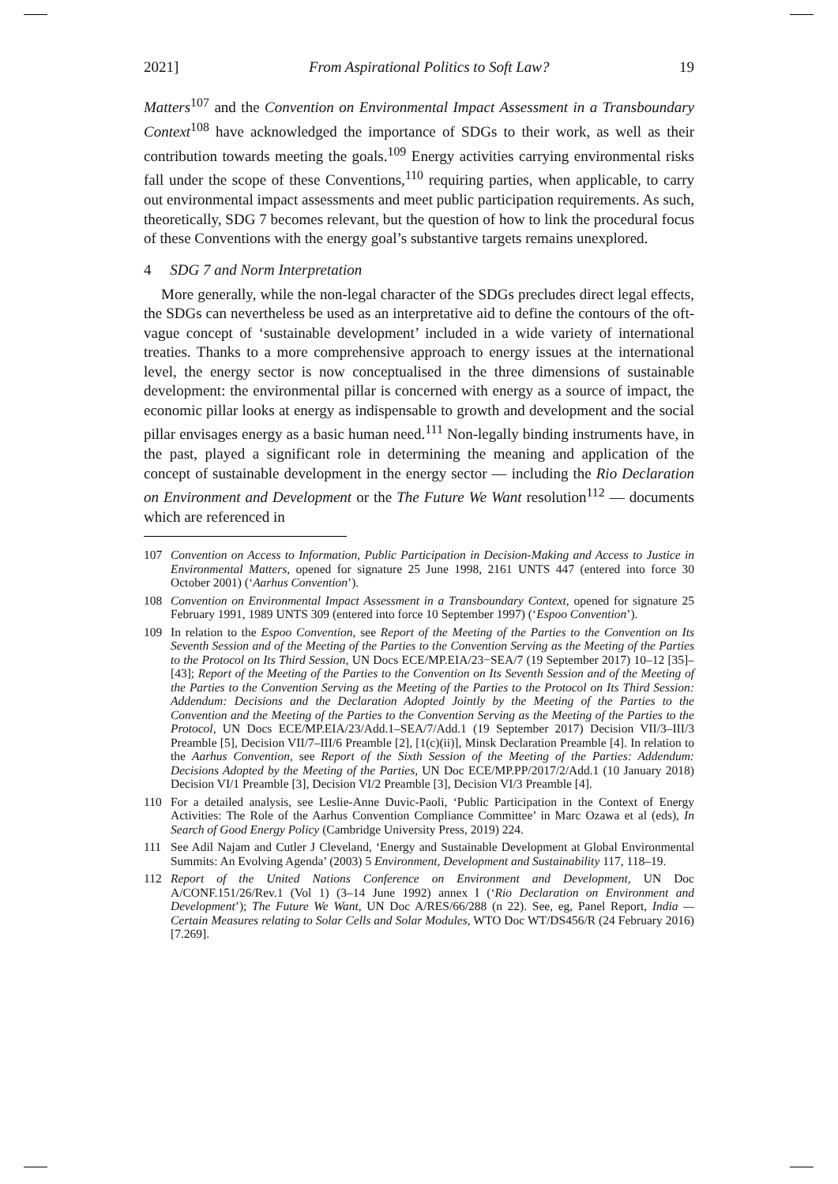2021] From Aspirational Politics to Soft Law? 19
Matters<sup>107</sup> and the Convention on Environmental Impact Assessment in a Transboundary Context<sup>108</sup> have acknowledged the importance of SDGs to their work, as well as their contribution towards meeting the goals.<sup>109</sup> Energy activities carrying environmental risks fall under the scope of these Conventions,<sup>110</sup> requiring parties, when applicable, to carry out environmental impact assessments and meet public participation requirements. As such, theoretically, SDG 7 becomes relevant, but the question of how to link the procedural focus of these Conventions with the energy goal’s substantive targets remains unexplored.
4 SDG 7 and Norm Interpretation
More generally, while the non-legal character of the SDGs precludes direct legal effects, the SDGs can nevertheless be used as an interpretative aid to define the contours of the oft-vague concept of ‘sustainable development’ included in a wide variety of international treaties. Thanks to a more comprehensive approach to energy issues at the international level, the energy sector is now conceptualised in the three dimensions of sustainable development: the environmental pillar is concerned with energy as a source of impact, the economic pillar looks at energy as indispensable to growth and development and the social pillar envisages energy as a basic human need.<sup>111</sup> Non-legally binding instruments have, in the past, played a significant role in determining the meaning and application of the concept of sustainable development in the energy sector — including the Rio Declaration on Environment and Development or the The Future We Want resolution<sup>112</sup> — documents which are referenced in
107 Convention on Access to Information, Public Participation in Decision-Making and Access to Justice in Environmental Matters, opened for signature 25 June 1998, 2161 UNTS 447 (entered into force 30 October 2001) (‘Aarhus Convention’).
108 Convention on Environmental Impact Assessment in a Transboundary Context, opened for signature 25 February 1991, 1989 UNTS 309 (entered into force 10 September 1997) (‘Espoo Convention’).
109 In relation to the Espoo Convention, see Report of the Meeting of the Parties to the Convention on Its Seventh Session and of the Meeting of the Parties to the Convention Serving as the Meeting of the Parties to the Protocol on Its Third Session, UN Docs ECE/MP.EIA/23−SEA/7 (19 September 2017) 10–12 [35]–[43]; Report of the Meeting of the Parties to the Convention on Its Seventh Session and of the Meeting of the Parties to the Convention Serving as the Meeting of the Parties to the Protocol on Its Third Session: Addendum: Decisions and the Declaration Adopted Jointly by the Meeting of the Parties to the Convention and the Meeting of the Parties to the Convention Serving as the Meeting of the Parties to the Protocol, UN Docs ECE/MP.EIA/23/Add.1–SEA/7/Add.1 (19 September 2017) Decision VII/3–III/3 Preamble [5], Decision VII/7–III/6 Preamble [2], [1(c)(ii)], Minsk Declaration Preamble [4]. In relation to the Aarhus Convention, see Report of the Sixth Session of the Meeting of the Parties: Addendum: Decisions Adopted by the Meeting of the Parties, UN Doc ECE/MP.PP/2017/2/Add.1 (10 January 2018) Decision VI/1 Preamble [3], Decision VI/2 Preamble [3], Decision VI/3 Preamble [4].
110 For a detailed analysis, see Leslie-Anne Duvic-Paoli, ‘Public Participation in the Context of Energy Activities: The Role of the Aarhus Convention Compliance Committee’ in Marc Ozawa et al (eds), In Search of Good Energy Policy (Cambridge University Press, 2019) 224.
111 See Adil Najam and Cutler J Cleveland, ‘Energy and Sustainable Development at Global Environmental Summits: An Evolving Agenda’ (2003) 5 Environment, Development and Sustainability 117, 118–19.
112 Report of the United Nations Conference on Environment and Development, UN Doc A/CONF.151/26/Rev.1 (Vol 1) (3–14 June 1992) annex I (‘Rio Declaration on Environment and Development’); The Future We Want, UN Doc A/RES/66/288 (n 22). See, eg, Panel Report, India — Certain Measures relating to Solar Cells and Solar Modules, WTO Doc WT/DS456/R (24 February 2016) [7.269].